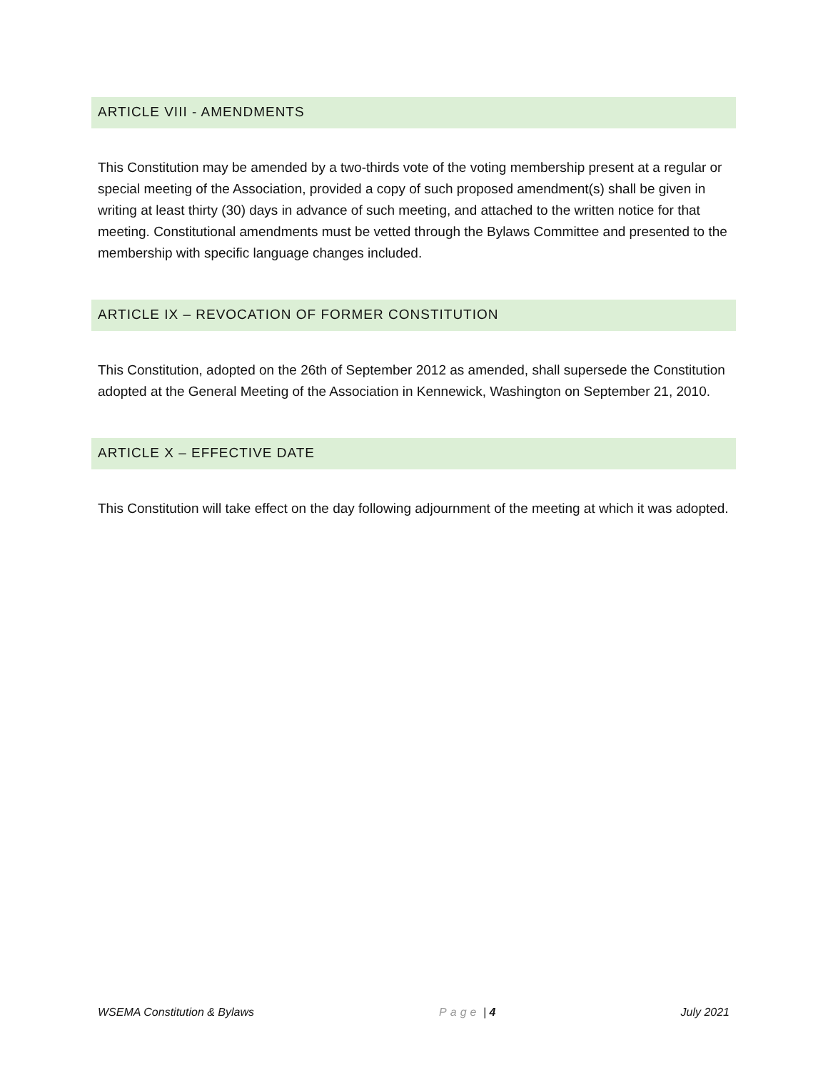ARTICLE VIII - AMENDMENTS
This Constitution may be amended by a two-thirds vote of the voting membership present at a regular or special meeting of the Association, provided a copy of such proposed amendment(s) shall be given in writing at least thirty (30) days in advance of such meeting, and attached to the written notice for that meeting. Constitutional amendments must be vetted through the Bylaws Committee and presented to the membership with specific language changes included.
ARTICLE IX – REVOCATION OF FORMER CONSTITUTION
This Constitution, adopted on the 26th of September 2012 as amended, shall supersede the Constitution adopted at the General Meeting of the Association in Kennewick, Washington on September 21, 2010.
ARTICLE X – EFFECTIVE DATE
This Constitution will take effect on the day following adjournment of the meeting at which it was adopted.
WSEMA Constitution & Bylaws Page | 4 July 2021